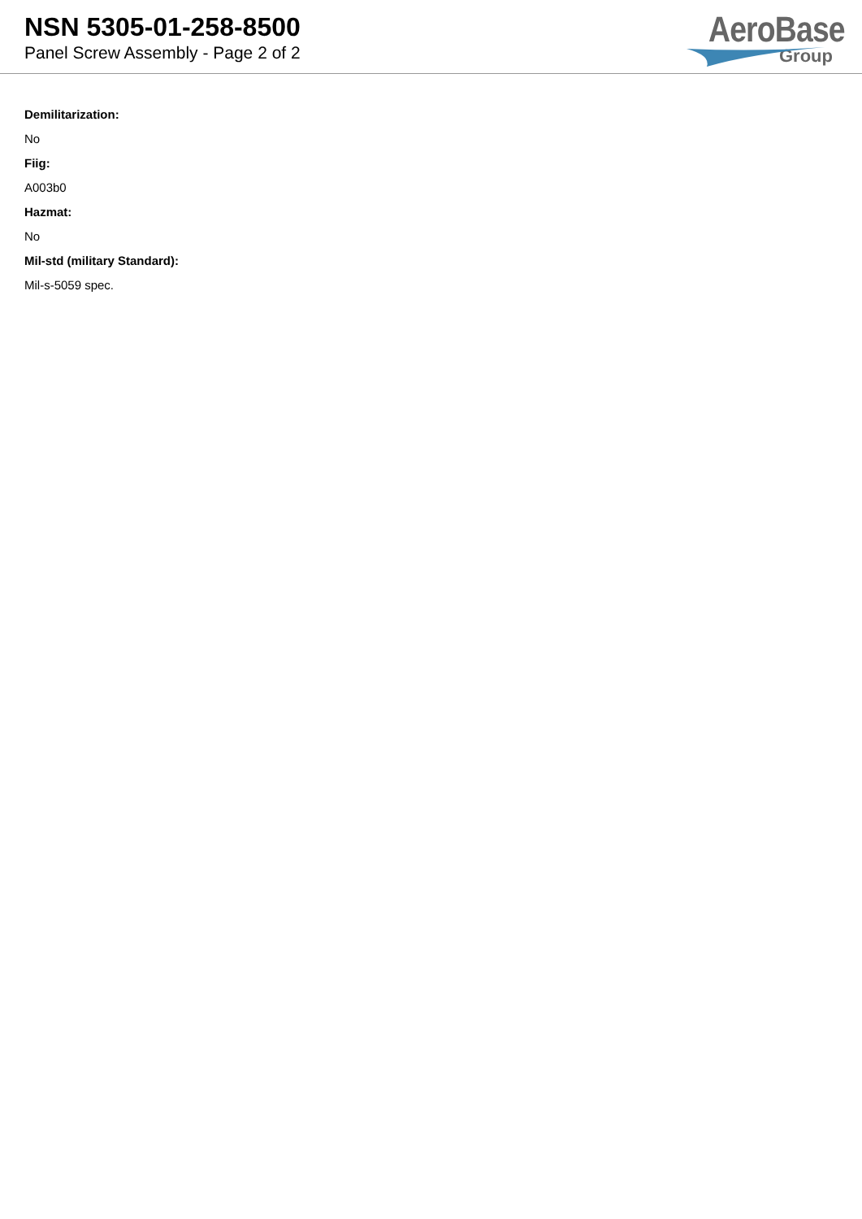NSN 5305-01-258-8500
Panel Screw Assembly - Page 2 of 2
AeroBase
Group
Demilitarization:
No
Fiig:
A003b0
Hazmat:
No
Mil-std (military Standard):
Mil-s-5059 spec.